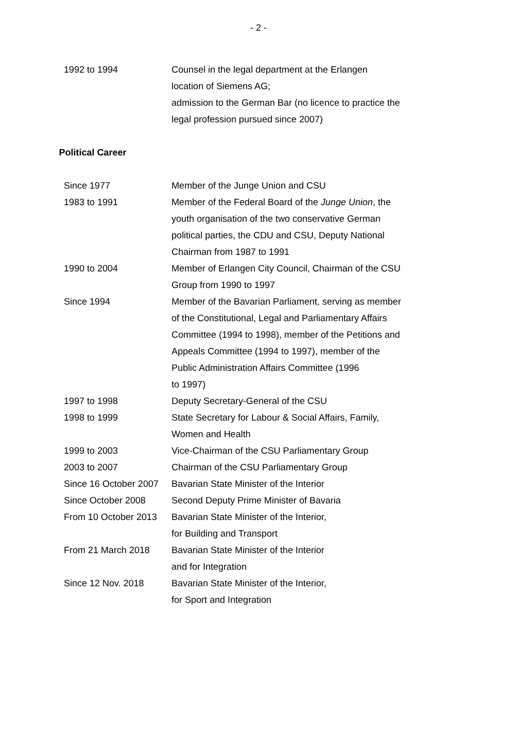- 2 -
1992 to 1994 Counsel in the legal department at the Erlangen
location of Siemens AG;
admission to the German Bar (no licence to practice the
legal profession pursued since 2007)
Political Career
Since 1977 Member of the Junge Union and CSU
1983 to 1991 Member of the Federal Board of the Junge Union, the
youth organisation of the two conservative German
political parties, the CDU and CSU, Deputy National
Chairman from 1987 to 1991
1990 to 2004 Member of Erlangen City Council, Chairman of the CSU
Group from 1990 to 1997
Since 1994 Member of the Bavarian Parliament, serving as member
of the Constitutional, Legal and Parliamentary Affairs
Committee (1994 to 1998), member of the Petitions and
Appeals Committee (1994 to 1997), member of the
Public Administration Affairs Committee (1996
to 1997)
1997 to 1998 Deputy Secretary-General of the CSU
1998 to 1999 State Secretary for Labour & Social Affairs, Family,
Women and Health
1999 to 2003 Vice-Chairman of the CSU Parliamentary Group
2003 to 2007 Chairman of the CSU Parliamentary Group
Since 16 October 2007
Bavarian State Minister of the Interior
Since October 2008 Second Deputy Prime Minister of Bavaria
From 10 October 2013
Bavarian State Minister of the Interior,
for Building and Transport
From 21 March 2018 Bavarian State Minister of the Interior
and for Integration
Since 12 Nov. 2018 Bavarian State Minister of the Interior,
for Sport and Integration